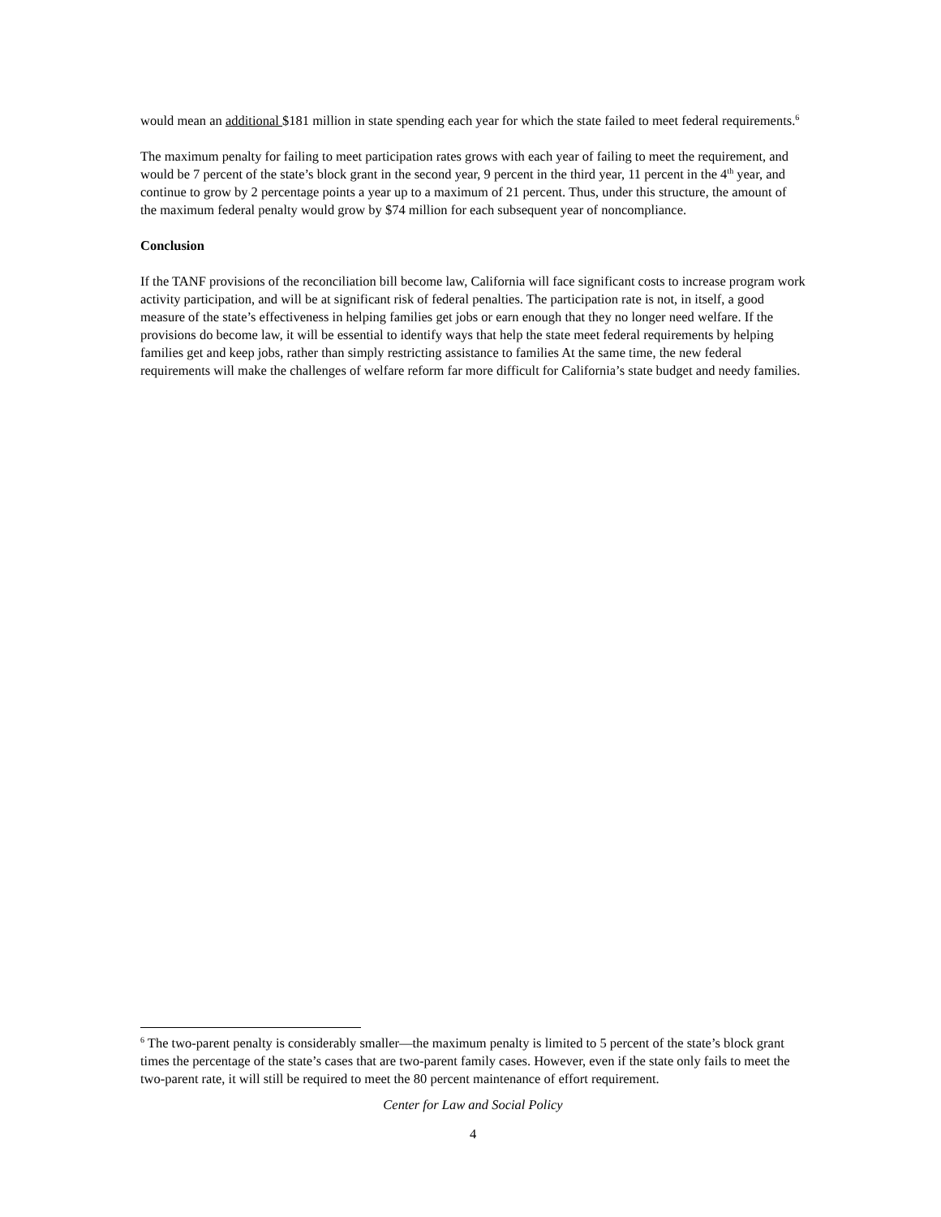would mean an additional $181 million in state spending each year for which the state failed to meet federal requirements.<sup>6</sup>
The maximum penalty for failing to meet participation rates grows with each year of failing to meet the requirement, and would be 7 percent of the state’s block grant in the second year, 9 percent in the third year, 11 percent in the 4<sup>th</sup> year, and continue to grow by 2 percentage points a year up to a maximum of 21 percent. Thus, under this structure, the amount of the maximum federal penalty would grow by $74 million for each subsequent year of noncompliance.
Conclusion
If the TANF provisions of the reconciliation bill become law, California will face significant costs to increase program work activity participation, and will be at significant risk of federal penalties. The participation rate is not, in itself, a good measure of the state’s effectiveness in helping families get jobs or earn enough that they no longer need welfare. If the provisions do become law, it will be essential to identify ways that help the state meet federal requirements by helping families get and keep jobs, rather than simply restricting assistance to families At the same time, the new federal requirements will make the challenges of welfare reform far more difficult for California’s state budget and needy families.
<sup>6</sup> The two-parent penalty is considerably smaller—the maximum penalty is limited to 5 percent of the state’s block grant times the percentage of the state’s cases that are two-parent family cases. However, even if the state only fails to meet the two-parent rate, it will still be required to meet the 80 percent maintenance of effort requirement.
Center for Law and Social Policy
4